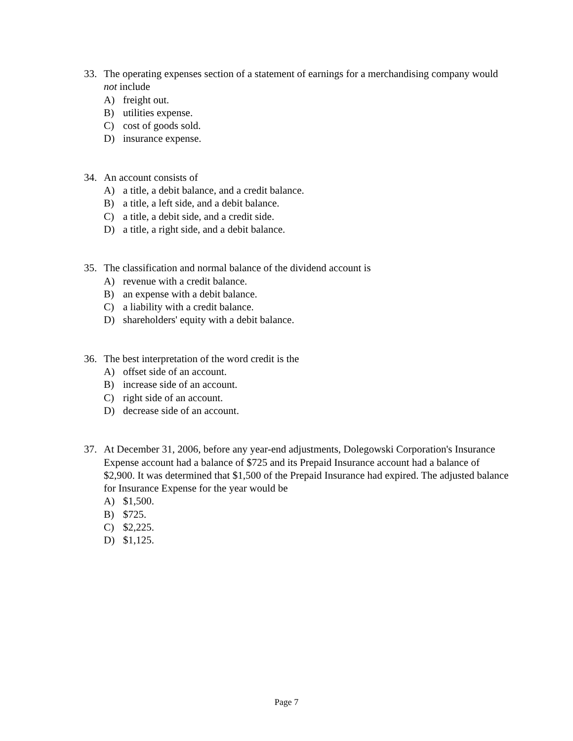33. The operating expenses section of a statement of earnings for a merchandising company would not include
A) freight out.
B) utilities expense.
C) cost of goods sold.
D) insurance expense.
34. An account consists of
A) a title, a debit balance, and a credit balance.
B) a title, a left side, and a debit balance.
C) a title, a debit side, and a credit side.
D) a title, a right side, and a debit balance.
35. The classification and normal balance of the dividend account is
A) revenue with a credit balance.
B) an expense with a debit balance.
C) a liability with a credit balance.
D) shareholders' equity with a debit balance.
36. The best interpretation of the word credit is the
A) offset side of an account.
B) increase side of an account.
C) right side of an account.
D) decrease side of an account.
37. At December 31, 2006, before any year-end adjustments, Dolegowski Corporation's Insurance Expense account had a balance of $725 and its Prepaid Insurance account had a balance of $2,900. It was determined that $1,500 of the Prepaid Insurance had expired. The adjusted balance for Insurance Expense for the year would be
A) $1,500.
B) $725.
C) $2,225.
D) $1,125.
Page 7